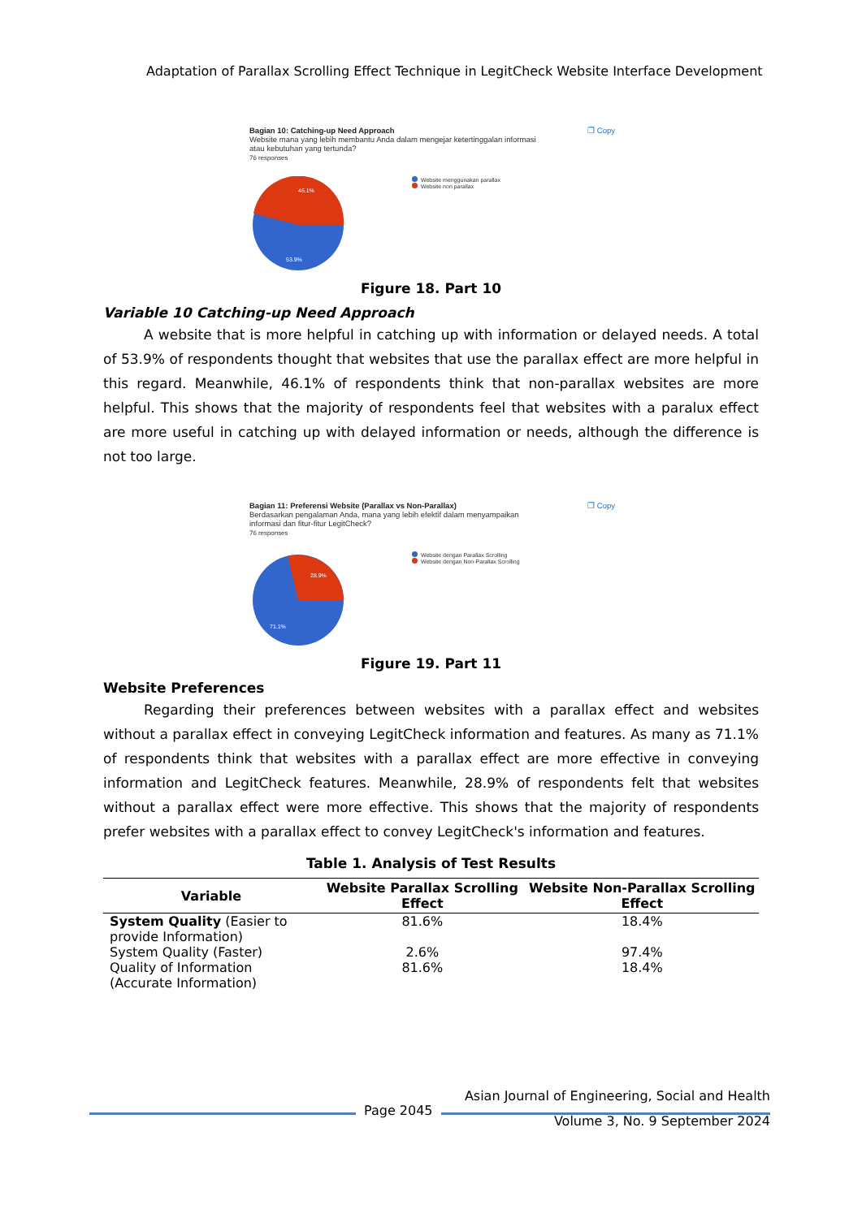Adaptation of Parallax Scrolling Effect Technique in LegitCheck Website Interface Development
❐ Copy
Bagian 10: Catching-up Need Approach
Website mana yang lebih membantu Anda dalam mengejar ketertinggalan informasi
atau kebutuhan yang tertunda?
76 responses
46.1%
53.9%
Website menggunakan parallax
Website non parallax
Figure 18. Part 10
Variable 10 Catching-up Need Approach
A website that is more helpful in catching up with information or delayed needs. A total of 53.9% of respondents thought that websites that use the parallax effect are more helpful in this regard. Meanwhile, 46.1% of respondents think that non-parallax websites are more helpful. This shows that the majority of respondents feel that websites with a paralux effect are more useful in catching up with delayed information or needs, although the difference is not too large.
❐ Copy
Bagian 11: Preferensi Website (Parallax vs Non-Parallax)
Berdasarkan pengalaman Anda, mana yang lebih efektif dalam menyampaikan
informasi dan fitur-fitur LegitCheck?
76 responses
28.9%
71.1%
Website dengan Parallax Scrolling
Website dengan Non-Parallax Scrolling
Figure 19. Part 11
Website Preferences
Regarding their preferences between websites with a parallax effect and websites without a parallax effect in conveying LegitCheck information and features. As many as 71.1% of respondents think that websites with a parallax effect are more effective in conveying information and LegitCheck features. Meanwhile, 28.9% of respondents felt that websites without a parallax effect were more effective. This shows that the majority of respondents prefer websites with a parallax effect to convey LegitCheck's information and features.
Table 1. Analysis of Test Results
| Variable | Website Parallax Scrolling Effect | Website Non-Parallax Scrolling Effect |
| --- | --- | --- |
| System Quality (Easier to provide Information) | 81.6% | 18.4% |
| System Quality (Faster) | 2.6% | 97.4% |
| Quality of Information (Accurate Information) | 81.6% | 18.4% |
Page 2045
Asian Journal of Engineering, Social and Health
Volume 3, No. 9 September 2024